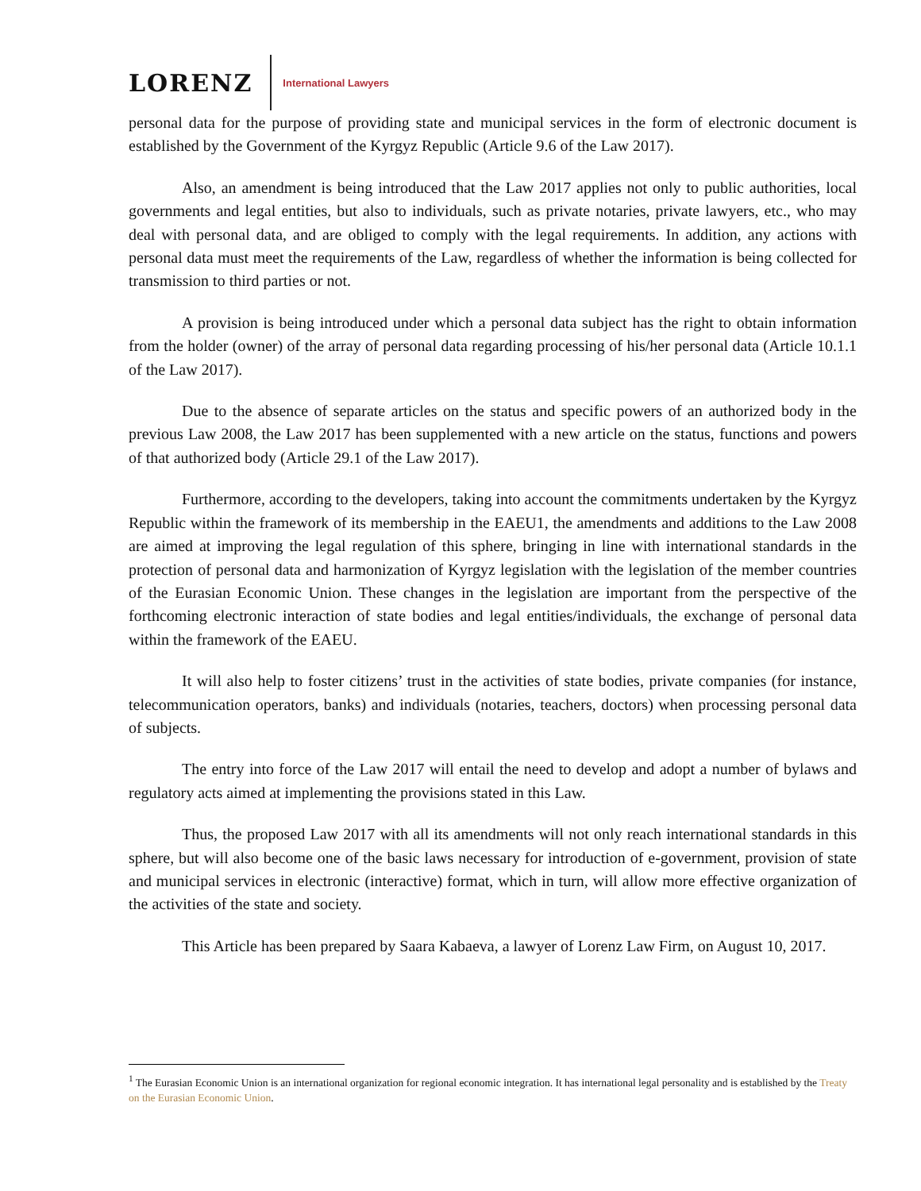LORENZ International Lawyers
personal data for the purpose of providing state and municipal services in the form of electronic document is established by the Government of the Kyrgyz Republic (Article 9.6 of the Law 2017).
Also, an amendment is being introduced that the Law 2017 applies not only to public authorities, local governments and legal entities, but also to individuals, such as private notaries, private lawyers, etc., who may deal with personal data, and are obliged to comply with the legal requirements. In addition, any actions with personal data must meet the requirements of the Law, regardless of whether the information is being collected for transmission to third parties or not.
A provision is being introduced under which a personal data subject has the right to obtain information from the holder (owner) of the array of personal data regarding processing of his/her personal data (Article 10.1.1 of the Law 2017).
Due to the absence of separate articles on the status and specific powers of an authorized body in the previous Law 2008, the Law 2017 has been supplemented with a new article on the status, functions and powers of that authorized body (Article 29.1 of the Law 2017).
Furthermore, according to the developers, taking into account the commitments undertaken by the Kyrgyz Republic within the framework of its membership in the EAEU1, the amendments and additions to the Law 2008 are aimed at improving the legal regulation of this sphere, bringing in line with international standards in the protection of personal data and harmonization of Kyrgyz legislation with the legislation of the member countries of the Eurasian Economic Union. These changes in the legislation are important from the perspective of the forthcoming electronic interaction of state bodies and legal entities/individuals, the exchange of personal data within the framework of the EAEU.
It will also help to foster citizens’ trust in the activities of state bodies, private companies (for instance, telecommunication operators, banks) and individuals (notaries, teachers, doctors) when processing personal data of subjects.
The entry into force of the Law 2017 will entail the need to develop and adopt a number of bylaws and regulatory acts aimed at implementing the provisions stated in this Law.
Thus, the proposed Law 2017 with all its amendments will not only reach international standards in this sphere, but will also become one of the basic laws necessary for introduction of e-government, provision of state and municipal services in electronic (interactive) format, which in turn, will allow more effective organization of the activities of the state and society.
This Article has been prepared by Saara Kabaeva, a lawyer of Lorenz Law Firm, on August 10, 2017.
<sup>1</sup> The Eurasian Economic Union is an international organization for regional economic integration. It has international legal personality and is established by the Treaty on the Eurasian Economic Union.